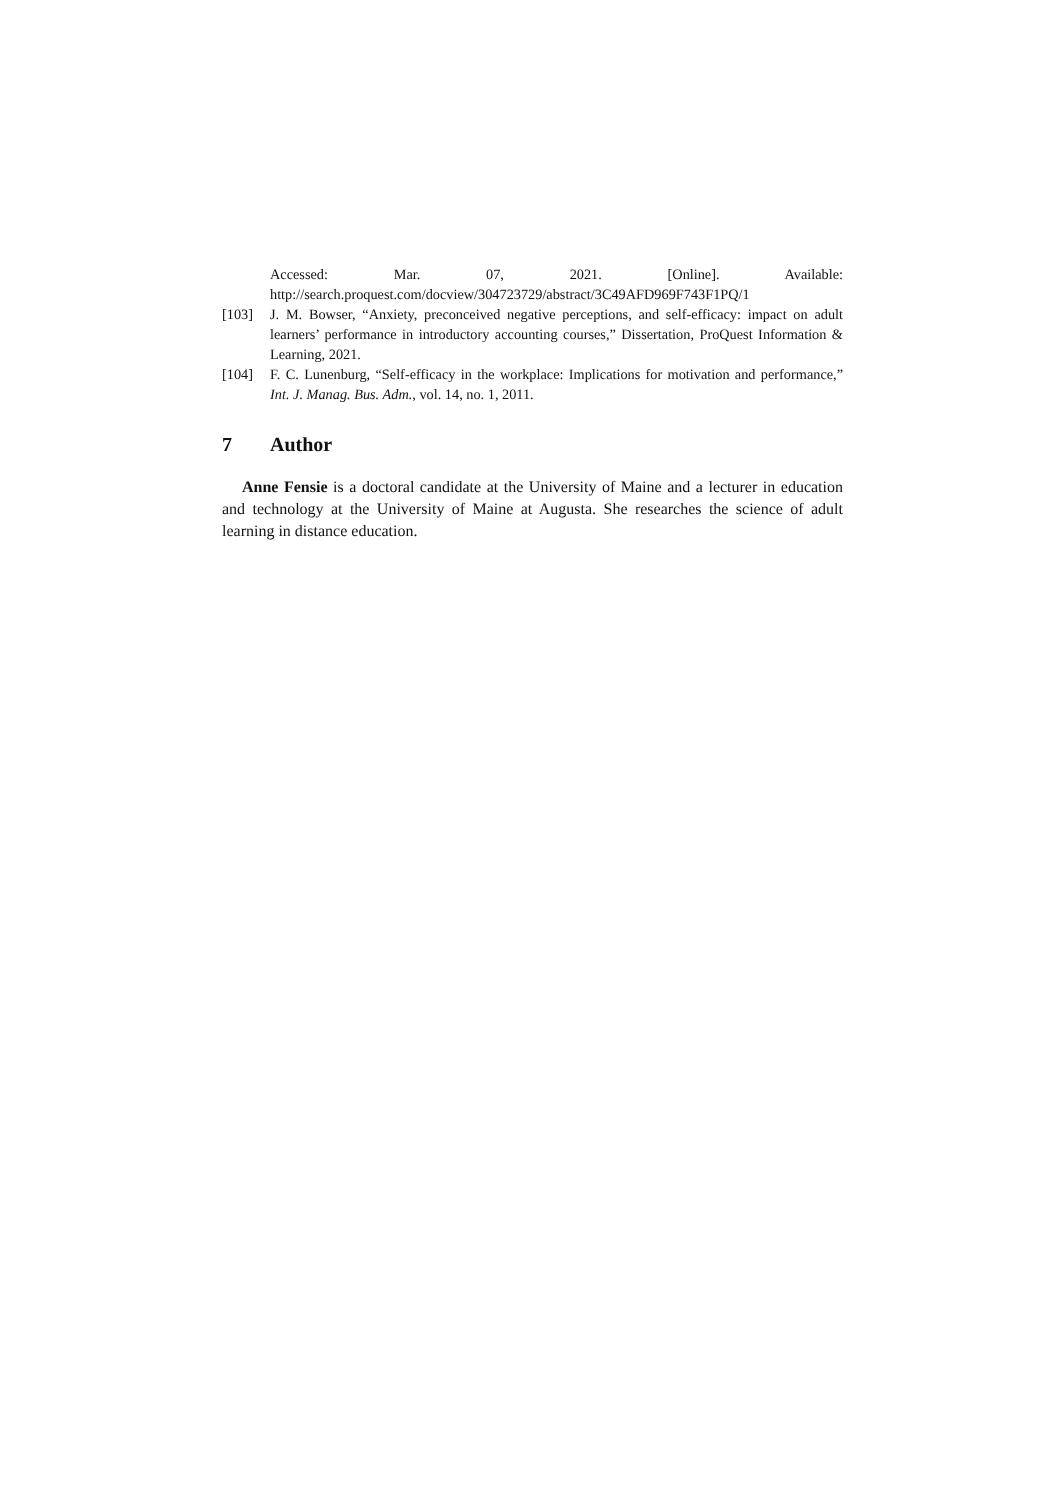Accessed: Mar. 07, 2021. [Online]. Available:
http://search.proquest.com/docview/304723729/abstract/3C49AFD969F743F1PQ/1
[103] J. M. Bowser, “Anxiety, preconceived negative perceptions, and self-efficacy: impact on adult learners’ performance in introductory accounting courses,” Dissertation, ProQuest Information & Learning, 2021.
[104] F. C. Lunenburg, “Self-efficacy in the workplace: Implications for motivation and performance,” Int. J. Manag. Bus. Adm., vol. 14, no. 1, 2011.
7 Author
Anne Fensie is a doctoral candidate at the University of Maine and a lecturer in education and technology at the University of Maine at Augusta. She researches the science of adult learning in distance education.